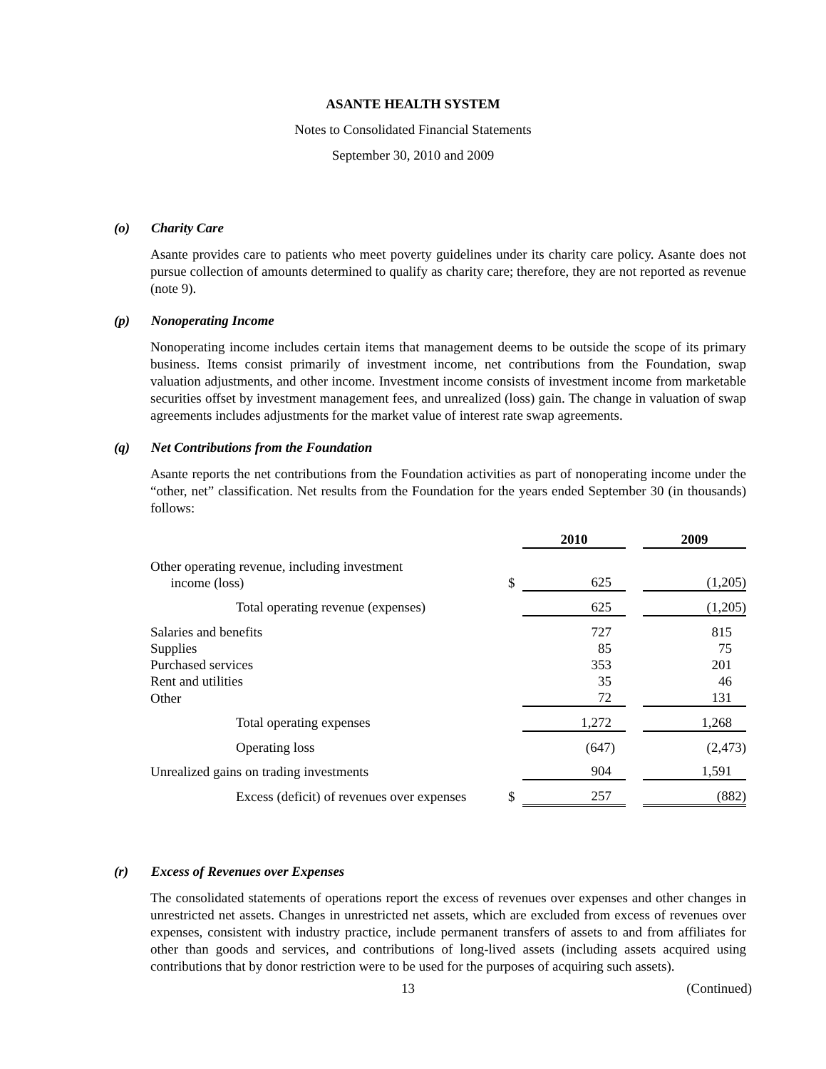ASANTE HEALTH SYSTEM
Notes to Consolidated Financial Statements
September 30, 2010 and 2009
(o) Charity Care
Asante provides care to patients who meet poverty guidelines under its charity care policy. Asante does not pursue collection of amounts determined to qualify as charity care; therefore, they are not reported as revenue (note 9).
(p) Nonoperating Income
Nonoperating income includes certain items that management deems to be outside the scope of its primary business. Items consist primarily of investment income, net contributions from the Foundation, swap valuation adjustments, and other income. Investment income consists of investment income from marketable securities offset by investment management fees, and unrealized (loss) gain. The change in valuation of swap agreements includes adjustments for the market value of interest rate swap agreements.
(q) Net Contributions from the Foundation
Asante reports the net contributions from the Foundation activities as part of nonoperating income under the “other, net” classification. Net results from the Foundation for the years ended September 30 (in thousands) follows:
| | | 2010 | | 2009 |
| Other operating revenue, including investment income (loss) | $ | 625 | | (1,205) |
| Total operating revenue (expenses) | | 625 | | (1,205) |
| Salaries and benefits | | 727 | | 815 |
| Supplies | | 85 | | 75 |
| Purchased services | | 353 | | 201 |
| Rent and utilities | | 35 | | 46 |
| Other | | 72 | | 131 |
| Total operating expenses | | 1,272 | | 1,268 |
| Operating loss | | (647) | | (2,473) |
| Unrealized gains on trading investments | | 904 | | 1,591 |
| Excess (deficit) of revenues over expenses | $ | 257 | | (882) |
(r) Excess of Revenues over Expenses
The consolidated statements of operations report the excess of revenues over expenses and other changes in unrestricted net assets. Changes in unrestricted net assets, which are excluded from excess of revenues over expenses, consistent with industry practice, include permanent transfers of assets to and from affiliates for other than goods and services, and contributions of long-lived assets (including assets acquired using contributions that by donor restriction were to be used for the purposes of acquiring such assets).
13 (Continued)